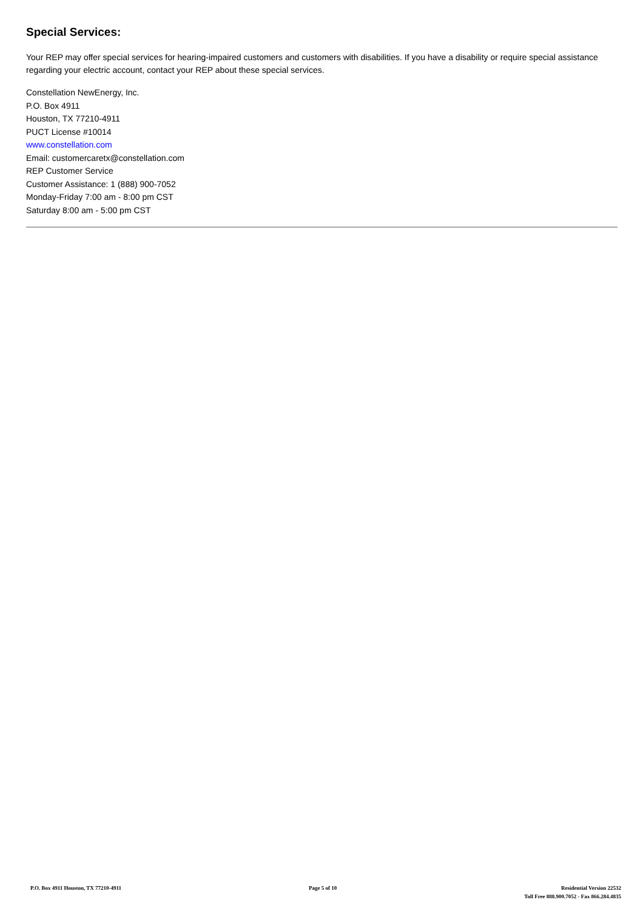Special Services:
Your REP may offer special services for hearing-impaired customers and customers with disabilities. If you have a disability or require special assistance regarding your electric account, contact your REP about these special services.
Constellation NewEnergy, Inc.
P.O. Box 4911
Houston, TX 77210-4911
PUCT License #10014
www.constellation.com
Email: customercaretx@constellation.com
REP Customer Service
Customer Assistance: 1 (888) 900-7052
Monday-Friday 7:00 am - 8:00 pm CST
Saturday 8:00 am - 5:00 pm CST
P.O. Box 4911 Houston, TX 77210-4911
Page 5 of 10 Residential Version 22532
Toll Free 888.900.7052 - Fax 866.284.4835